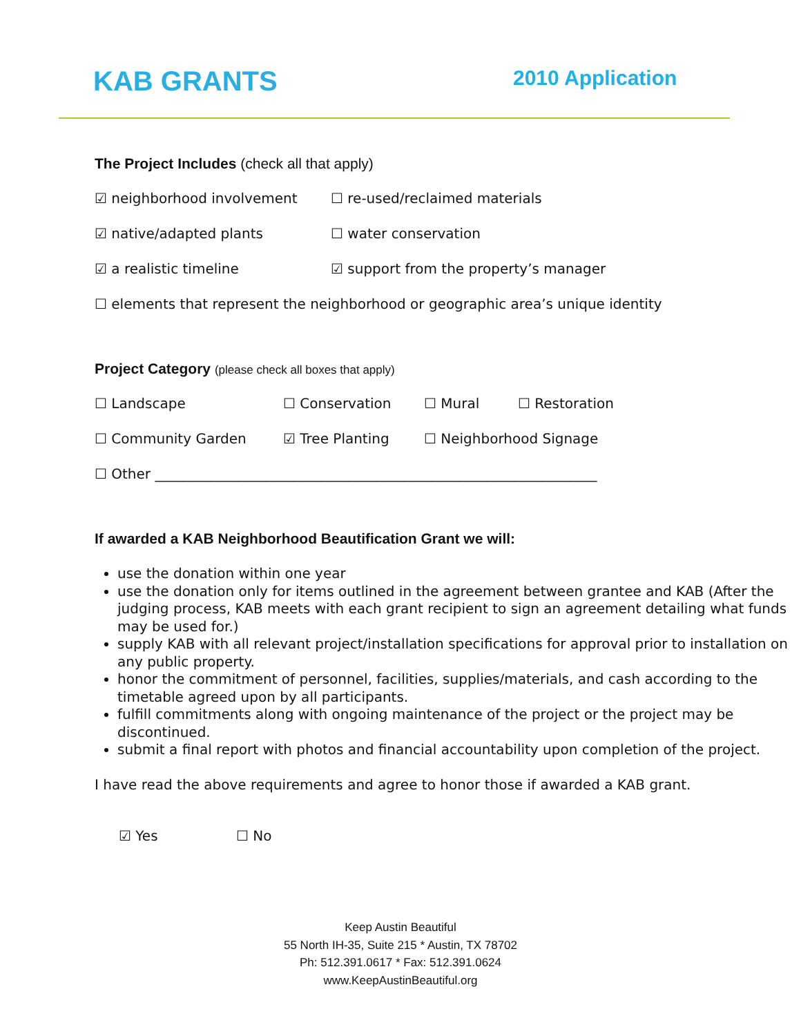KAB GRANTS 2010 Application
The Project Includes (check all that apply)
☑ neighborhood involvement ☐ re-used/reclaimed materials
☑ native/adapted plants ☐ water conservation
☑ a realistic timeline ☑ support from the property’s manager
☐ elements that represent the neighborhood or geographic area’s unique identity
Project Category (please check all boxes that apply)
☐ Landscape ☐ Conservation ☐ Mural ☐ Restoration
☐ Community Garden ☑ Tree Planting ☐ Neighborhood Signage
☐ Other ________________________________________________________________
If awarded a KAB Neighborhood Beautification Grant we will:
use the donation within one year
use the donation only for items outlined in the agreement between grantee and KAB (After the judging process, KAB meets with each grant recipient to sign an agreement detailing what funds may be used for.)
supply KAB with all relevant project/installation specifications for approval prior to installation on any public property.
honor the commitment of personnel, facilities, supplies/materials, and cash according to the timetable agreed upon by all participants.
fulfill commitments along with ongoing maintenance of the project or the project may be discontinued.
submit a final report with photos and financial accountability upon completion of the project.
I have read the above requirements and agree to honor those if awarded a KAB grant.
☑ Yes ☐ No
Keep Austin Beautiful
55 North IH-35, Suite 215 * Austin, TX 78702
Ph: 512.391.0617 * Fax: 512.391.0624
www.KeepAustinBeautiful.org